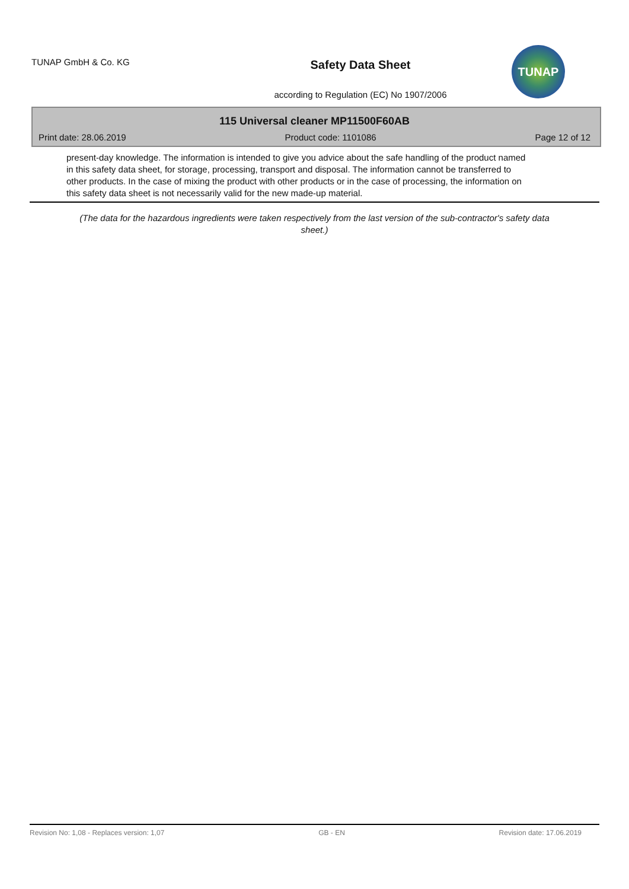TUNAP GmbH & Co. KG
Safety Data Sheet
according to Regulation (EC) No 1907/2006
TUNAP
115 Universal cleaner MP11500F60AB
Print date: 28.06.2019 Product code: 1101086 Page 12 of 12
present-day knowledge. The information is intended to give you advice about the safe handling of the product named in this safety data sheet, for storage, processing, transport and disposal. The information cannot be transferred to other products. In the case of mixing the product with other products or in the case of processing, the information on this safety data sheet is not necessarily valid for the new made-up material.
(The data for the hazardous ingredients were taken respectively from the last version of the sub-contractor's safety data sheet.)
Revision No: 1,08 - Replaces version: 1,07 GB - EN Revision date: 17.06.2019